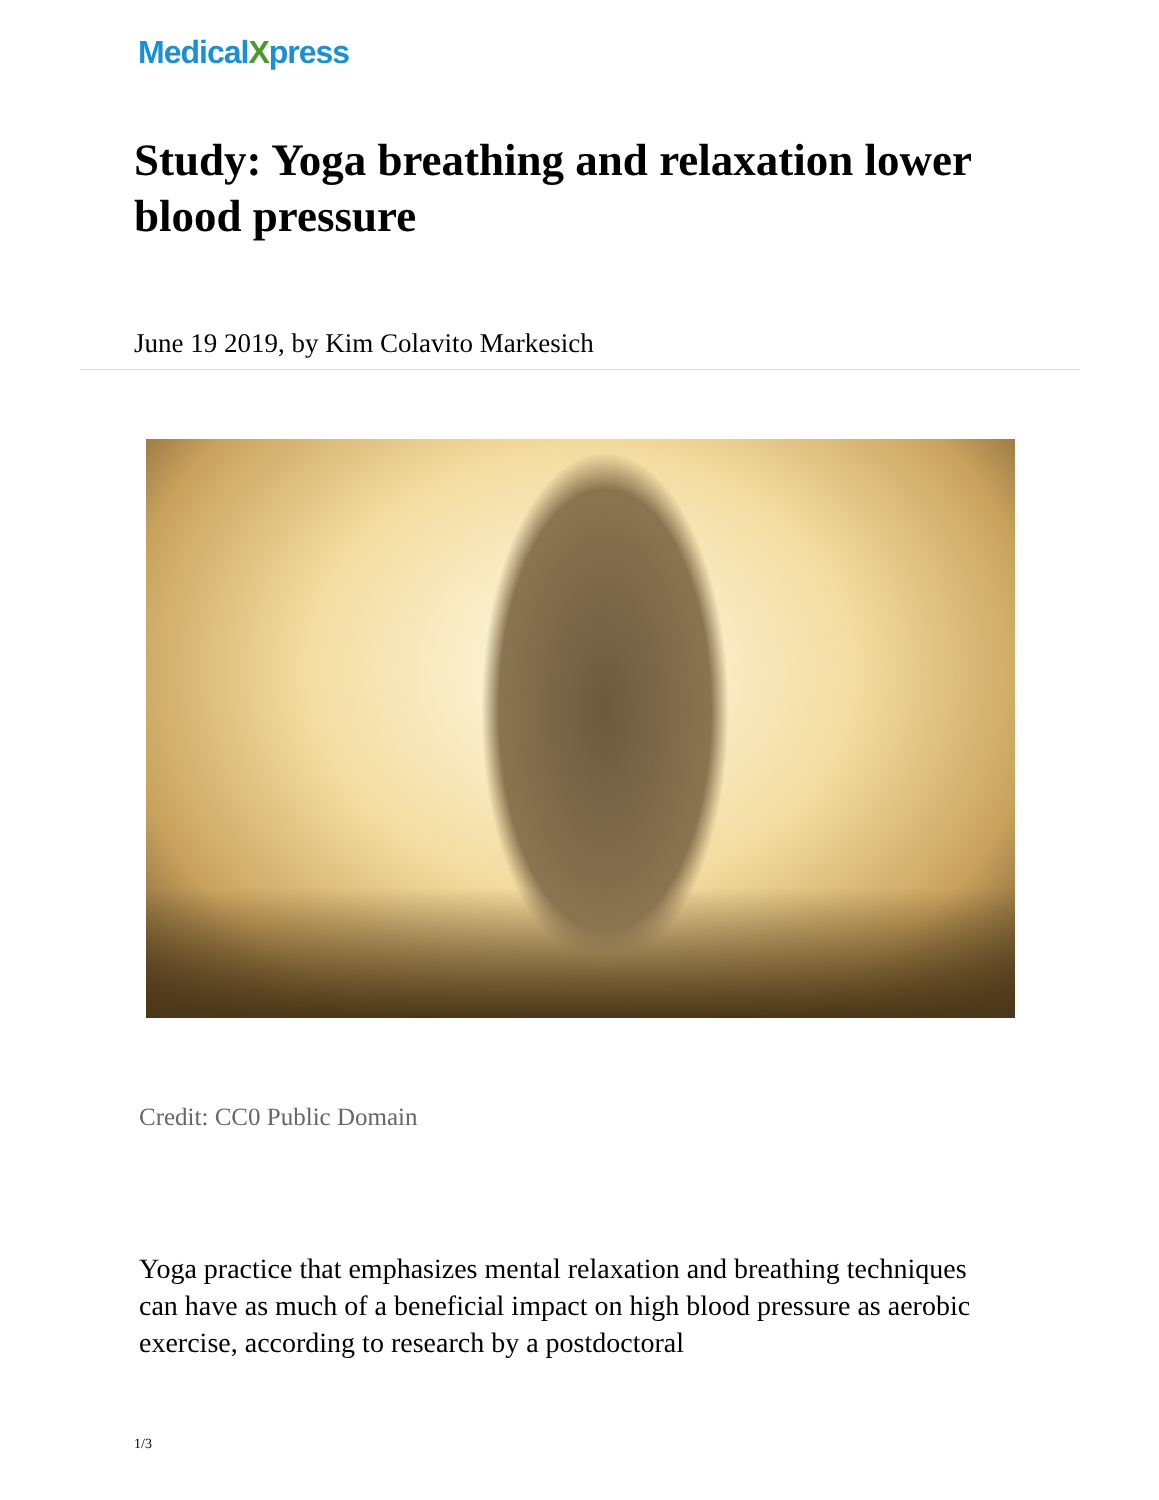MedicalXpress
Study: Yoga breathing and relaxation lower blood pressure
June 19 2019, by Kim Colavito Markesich
Credit: CC0 Public Domain
Yoga practice that emphasizes mental relaxation and breathing techniques can have as much of a beneficial impact on high blood pressure as aerobic exercise, according to research by a postdoctoral
1/3